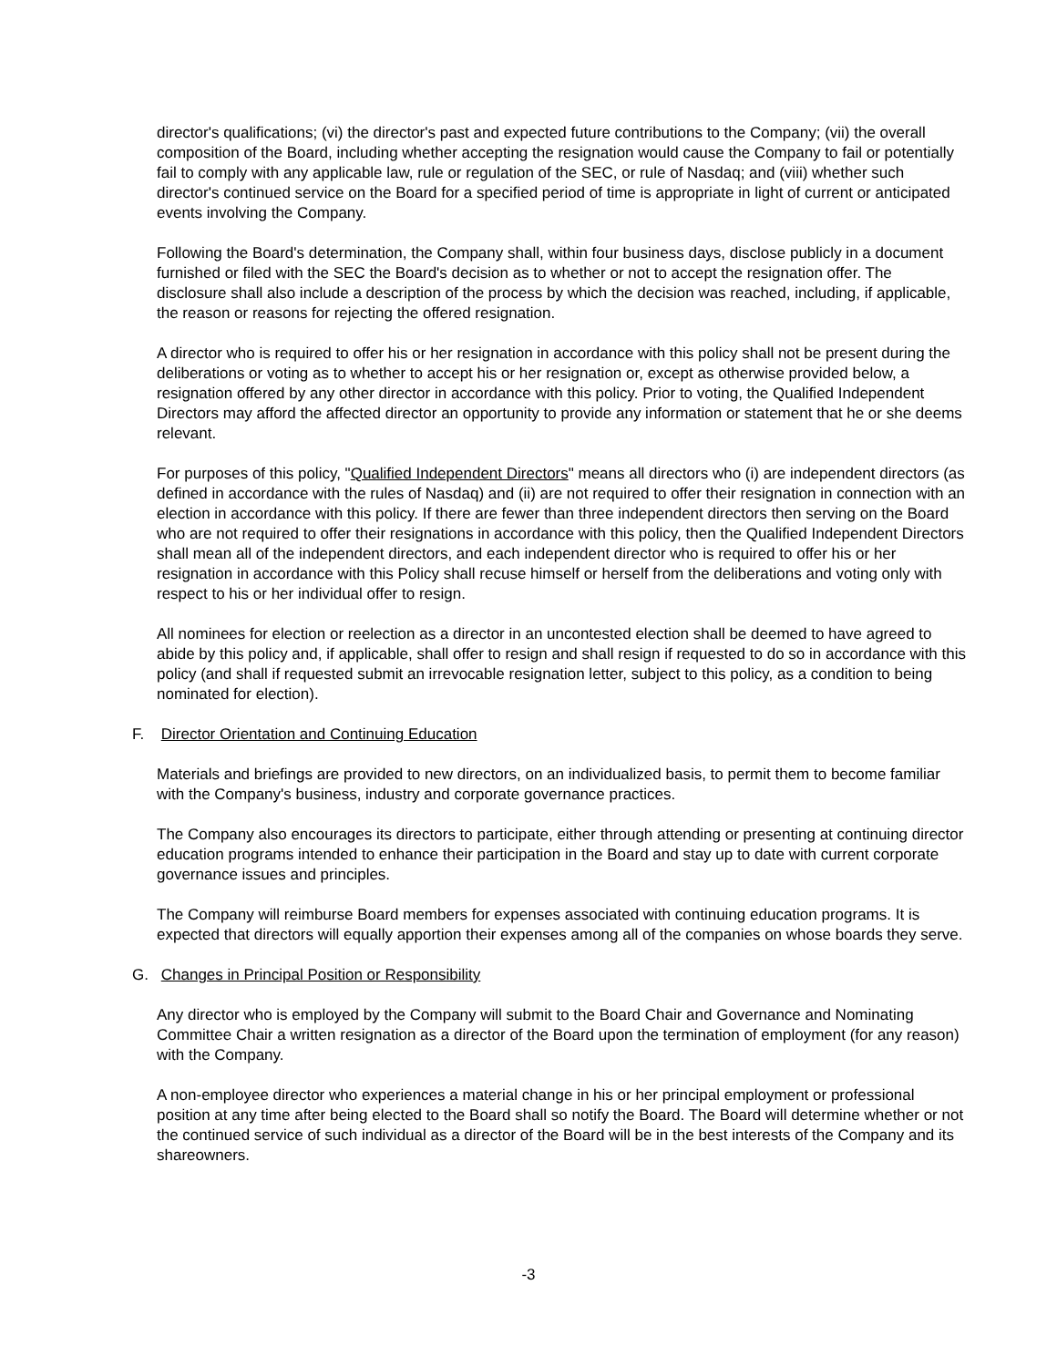director's qualifications; (vi) the director's past and expected future contributions to the Company; (vii) the overall composition of the Board, including whether accepting the resignation would cause the Company to fail or potentially fail to comply with any applicable law, rule or regulation of the SEC, or rule of Nasdaq; and (viii) whether such director's continued service on the Board for a specified period of time is appropriate in light of current or anticipated events involving the Company.
Following the Board's determination, the Company shall, within four business days, disclose publicly in a document furnished or filed with the SEC the Board's decision as to whether or not to accept the resignation offer. The disclosure shall also include a description of the process by which the decision was reached, including, if applicable, the reason or reasons for rejecting the offered resignation.
A director who is required to offer his or her resignation in accordance with this policy shall not be present during the deliberations or voting as to whether to accept his or her resignation or, except as otherwise provided below, a resignation offered by any other director in accordance with this policy. Prior to voting, the Qualified Independent Directors may afford the affected director an opportunity to provide any information or statement that he or she deems relevant.
For purposes of this policy, "Qualified Independent Directors" means all directors who (i) are independent directors (as defined in accordance with the rules of Nasdaq) and (ii) are not required to offer their resignation in connection with an election in accordance with this policy. If there are fewer than three independent directors then serving on the Board who are not required to offer their resignations in accordance with this policy, then the Qualified Independent Directors shall mean all of the independent directors, and each independent director who is required to offer his or her resignation in accordance with this Policy shall recuse himself or herself from the deliberations and voting only with respect to his or her individual offer to resign.
All nominees for election or reelection as a director in an uncontested election shall be deemed to have agreed to abide by this policy and, if applicable, shall offer to resign and shall resign if requested to do so in accordance with this policy (and shall if requested submit an irrevocable resignation letter, subject to this policy, as a condition to being nominated for election).
F. Director Orientation and Continuing Education
Materials and briefings are provided to new directors, on an individualized basis, to permit them to become familiar with the Company's business, industry and corporate governance practices.
The Company also encourages its directors to participate, either through attending or presenting at continuing director education programs intended to enhance their participation in the Board and stay up to date with current corporate governance issues and principles.
The Company will reimburse Board members for expenses associated with continuing education programs. It is expected that directors will equally apportion their expenses among all of the companies on whose boards they serve.
G. Changes in Principal Position or Responsibility
Any director who is employed by the Company will submit to the Board Chair and Governance and Nominating Committee Chair a written resignation as a director of the Board upon the termination of employment (for any reason) with the Company.
A non-employee director who experiences a material change in his or her principal employment or professional position at any time after being elected to the Board shall so notify the Board. The Board will determine whether or not the continued service of such individual as a director of the Board will be in the best interests of the Company and its shareowners.
-3